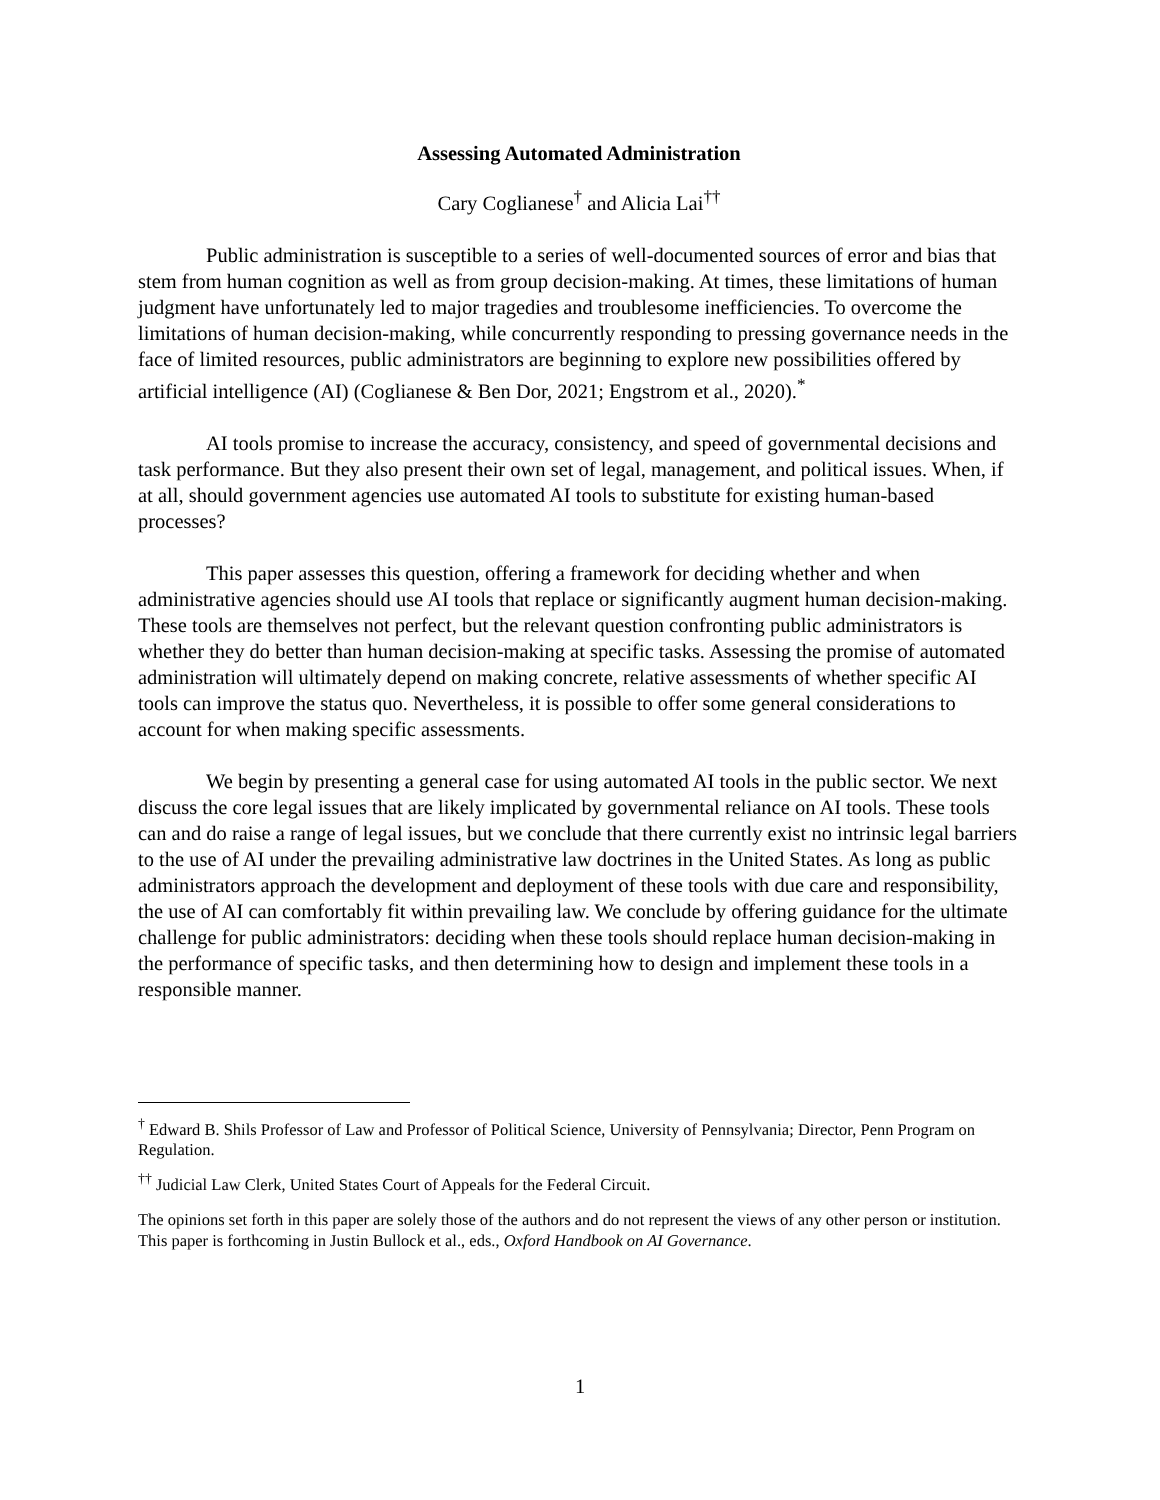Assessing Automated Administration
Cary Coglianese<sup>†</sup> and Alicia Lai<sup>††</sup>
Public administration is susceptible to a series of well-documented sources of error and bias that stem from human cognition as well as from group decision-making. At times, these limitations of human judgment have unfortunately led to major tragedies and troublesome inefficiencies. To overcome the limitations of human decision-making, while concurrently responding to pressing governance needs in the face of limited resources, public administrators are beginning to explore new possibilities offered by artificial intelligence (AI) (Coglianese & Ben Dor, 2021; Engstrom et al., 2020).<sup>*</sup>
AI tools promise to increase the accuracy, consistency, and speed of governmental decisions and task performance. But they also present their own set of legal, management, and political issues. When, if at all, should government agencies use automated AI tools to substitute for existing human-based processes?
This paper assesses this question, offering a framework for deciding whether and when administrative agencies should use AI tools that replace or significantly augment human decision-making. These tools are themselves not perfect, but the relevant question confronting public administrators is whether they do better than human decision-making at specific tasks. Assessing the promise of automated administration will ultimately depend on making concrete, relative assessments of whether specific AI tools can improve the status quo. Nevertheless, it is possible to offer some general considerations to account for when making specific assessments.
We begin by presenting a general case for using automated AI tools in the public sector. We next discuss the core legal issues that are likely implicated by governmental reliance on AI tools. These tools can and do raise a range of legal issues, but we conclude that there currently exist no intrinsic legal barriers to the use of AI under the prevailing administrative law doctrines in the United States. As long as public administrators approach the development and deployment of these tools with due care and responsibility, the use of AI can comfortably fit within prevailing law. We conclude by offering guidance for the ultimate challenge for public administrators: deciding when these tools should replace human decision-making in the performance of specific tasks, and then determining how to design and implement these tools in a responsible manner.
<sup>†</sup> Edward B. Shils Professor of Law and Professor of Political Science, University of Pennsylvania; Director, Penn Program on Regulation.
<sup>††</sup> Judicial Law Clerk, United States Court of Appeals for the Federal Circuit.
The opinions set forth in this paper are solely those of the authors and do not represent the views of any other person or institution. This paper is forthcoming in Justin Bullock et al., eds., Oxford Handbook on AI Governance.
1